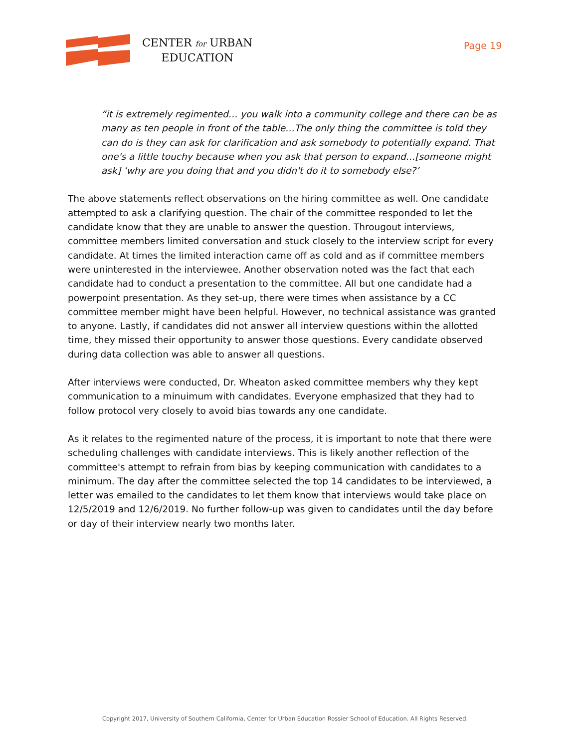CENTER for URBAN
EDUCATION
Page 19
“it is extremely regimented… you walk into a community college and there can be as many as ten people in front of the table…The only thing the committee is told they can do is they can ask for clarification and ask somebody to potentially expand. That one's a little touchy because when you ask that person to expand…[someone might ask] ‘why are you doing that and you didn't do it to somebody else?’
The above statements reflect observations on the hiring committee as well. One candidate attempted to ask a clarifying question. The chair of the committee responded to let the candidate know that they are unable to answer the question. Througout interviews, committee members limited conversation and stuck closely to the interview script for every candidate. At times the limited interaction came off as cold and as if committee members were uninterested in the interviewee. Another observation noted was the fact that each candidate had to conduct a presentation to the committee. All but one candidate had a powerpoint presentation. As they set-up, there were times when assistance by a CC committee member might have been helpful. However, no technical assistance was granted to anyone. Lastly, if candidates did not answer all interview questions within the allotted time, they missed their opportunity to answer those questions. Every candidate observed during data collection was able to answer all questions.
After interviews were conducted, Dr. Wheaton asked committee members why they kept communication to a minuimum with candidates. Everyone emphasized that they had to follow protocol very closely to avoid bias towards any one candidate.
As it relates to the regimented nature of the process, it is important to note that there were scheduling challenges with candidate interviews. This is likely another reflection of the committee's attempt to refrain from bias by keeping communication with candidates to a minimum. The day after the committee selected the top 14 candidates to be interviewed, a letter was emailed to the candidates to let them know that interviews would take place on 12/5/2019 and 12/6/2019. No further follow-up was given to candidates until the day before or day of their interview nearly two months later.
Copyright 2017, University of Southern California, Center for Urban Education Rossier School of Education. All Rights Reserved.